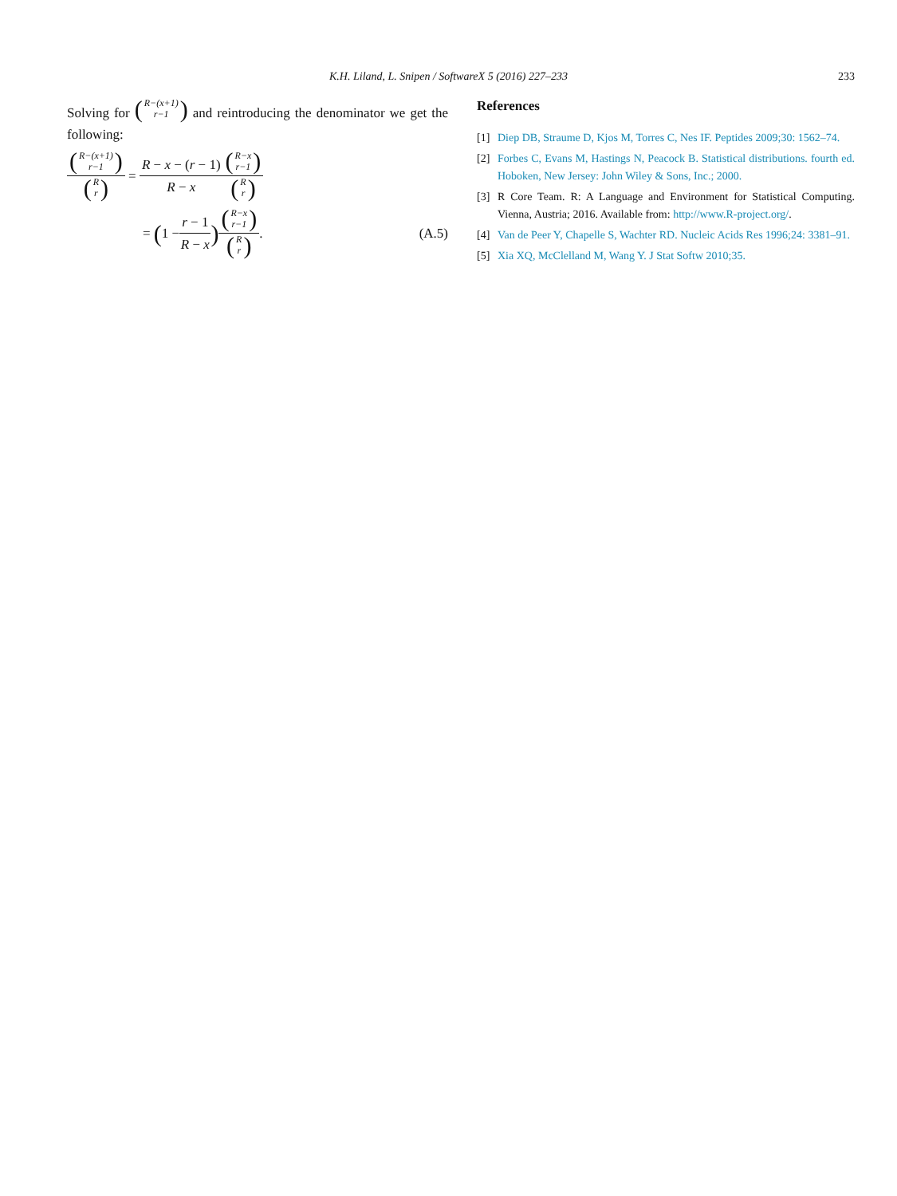K.H. Liland, L. Snipen / SoftwareX 5 (2016) 227–233
233
Solving for (R−(x+1) r−1) and reintroducing the denominator we get the following:
(R−(x+1) r−1) (R r) = R − x − (r − 1) R − x (R−x r−1) (R r)
= (1 − r − 1 R − x) (R−x r−1) (R r). (A.5)
References
[1] Diep DB, Straume D, Kjos M, Torres C, Nes IF. Peptides 2009;30: 1562–74.
[2] Forbes C, Evans M, Hastings N, Peacock B. Statistical distributions. fourth ed. Hoboken, New Jersey: John Wiley & Sons, Inc.; 2000.
[3] R Core Team. R: A Language and Environment for Statistical Computing. Vienna, Austria; 2016. Available from: http://www.R-project.org/.
[4] Van de Peer Y, Chapelle S, Wachter RD. Nucleic Acids Res 1996;24: 3381–91.
[5] Xia XQ, McClelland M, Wang Y. J Stat Softw 2010;35.